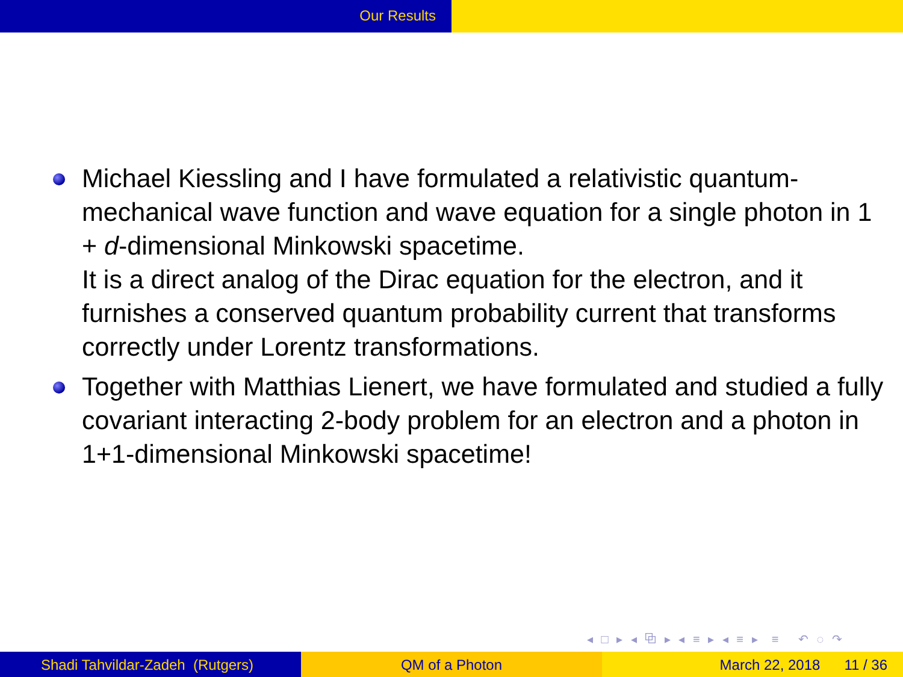Our Results
Michael Kiessling and I have formulated a relativistic quantum-mechanical wave function and wave equation for a single photon in 1 + d-dimensional Minkowski spacetime.
It is a direct analog of the Dirac equation for the electron, and it furnishes a conserved quantum probability current that transforms correctly under Lorentz transformations.
Together with Matthias Lienert, we have formulated and studied a fully covariant interacting 2-body problem for an electron and a photon in 1+1-dimensional Minkowski spacetime!
◂ □ ▸ ◂ ⧉ ▸ ◂ ≡ ▸ ◂ ≡ ▸ ≡ ↶ ◌ ↷
Shadi Tahvildar-Zadeh (Rutgers) QM of a Photon March 22, 2018 11 / 36